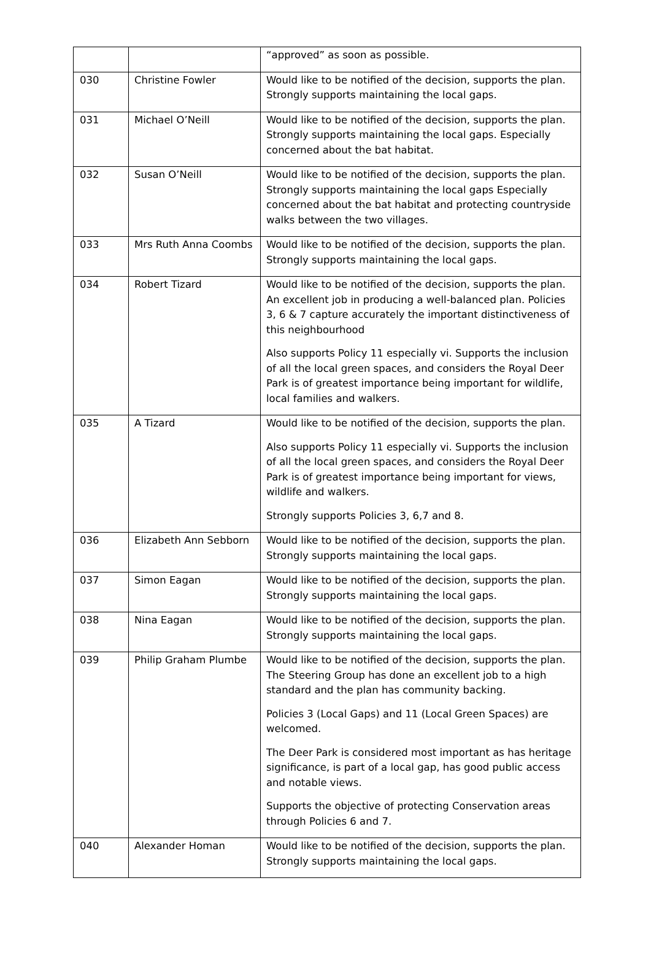| | | “approved” as soon as possible. |
| 030 | Christine Fowler | Would like to be notified of the decision, supports the plan. Strongly supports maintaining the local gaps. |
| 031 | Michael O’Neill | Would like to be notified of the decision, supports the plan. Strongly supports maintaining the local gaps. Especially concerned about the bat habitat. |
| 032 | Susan O’Neill | Would like to be notified of the decision, supports the plan. Strongly supports maintaining the local gaps Especially concerned about the bat habitat and protecting countryside walks between the two villages. |
| 033 | Mrs Ruth Anna Coombs | Would like to be notified of the decision, supports the plan. Strongly supports maintaining the local gaps. |
| 034 | Robert Tizard | Would like to be notified of the decision, supports the plan. An excellent job in producing a well-balanced plan. Policies 3, 6 & 7 capture accurately the important distinctiveness of this neighbourhood Also supports Policy 11 especially vi. Supports the inclusion of all the local green spaces, and considers the Royal Deer Park is of greatest importance being important for wildlife, local families and walkers. |
| 035 | A Tizard | Would like to be notified of the decision, supports the plan. Also supports Policy 11 especially vi. Supports the inclusion of all the local green spaces, and considers the Royal Deer Park is of greatest importance being important for views, wildlife and walkers. Strongly supports Policies 3, 6,7 and 8. |
| 036 | Elizabeth Ann Sebborn | Would like to be notified of the decision, supports the plan. Strongly supports maintaining the local gaps. |
| 037 | Simon Eagan | Would like to be notified of the decision, supports the plan. Strongly supports maintaining the local gaps. |
| 038 | Nina Eagan | Would like to be notified of the decision, supports the plan. Strongly supports maintaining the local gaps. |
| 039 | Philip Graham Plumbe | Would like to be notified of the decision, supports the plan. The Steering Group has done an excellent job to a high standard and the plan has community backing. Policies 3 (Local Gaps) and 11 (Local Green Spaces) are welcomed. The Deer Park is considered most important as has heritage significance, is part of a local gap, has good public access and notable views. Supports the objective of protecting Conservation areas through Policies 6 and 7. |
| 040 | Alexander Homan | Would like to be notified of the decision, supports the plan. Strongly supports maintaining the local gaps. |